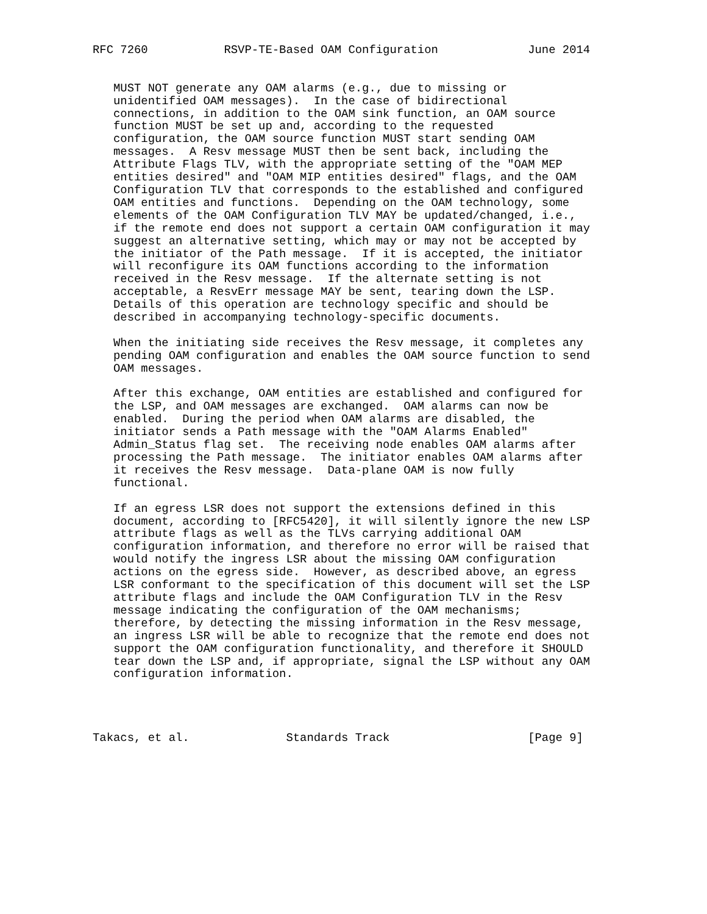RFC 7260           RSVP-TE-Based OAM Configuration             June 2014


   MUST NOT generate any OAM alarms (e.g., due to missing or
   unidentified OAM messages).  In the case of bidirectional
   connections, in addition to the OAM sink function, an OAM source
   function MUST be set up and, according to the requested
   configuration, the OAM source function MUST start sending OAM
   messages.  A Resv message MUST then be sent back, including the
   Attribute Flags TLV, with the appropriate setting of the "OAM MEP
   entities desired" and "OAM MIP entities desired" flags, and the OAM
   Configuration TLV that corresponds to the established and configured
   OAM entities and functions.  Depending on the OAM technology, some
   elements of the OAM Configuration TLV MAY be updated/changed, i.e.,
   if the remote end does not support a certain OAM configuration it may
   suggest an alternative setting, which may or may not be accepted by
   the initiator of the Path message.  If it is accepted, the initiator
   will reconfigure its OAM functions according to the information
   received in the Resv message.  If the alternate setting is not
   acceptable, a ResvErr message MAY be sent, tearing down the LSP.
   Details of this operation are technology specific and should be
   described in accompanying technology-specific documents.

   When the initiating side receives the Resv message, it completes any
   pending OAM configuration and enables the OAM source function to send
   OAM messages.

   After this exchange, OAM entities are established and configured for
   the LSP, and OAM messages are exchanged.  OAM alarms can now be
   enabled.  During the period when OAM alarms are disabled, the
   initiator sends a Path message with the "OAM Alarms Enabled"
   Admin_Status flag set.  The receiving node enables OAM alarms after
   processing the Path message.  The initiator enables OAM alarms after
   it receives the Resv message.  Data-plane OAM is now fully
   functional.

   If an egress LSR does not support the extensions defined in this
   document, according to [RFC5420], it will silently ignore the new LSP
   attribute flags as well as the TLVs carrying additional OAM
   configuration information, and therefore no error will be raised that
   would notify the ingress LSR about the missing OAM configuration
   actions on the egress side.  However, as described above, an egress
   LSR conformant to the specification of this document will set the LSP
   attribute flags and include the OAM Configuration TLV in the Resv
   message indicating the configuration of the OAM mechanisms;
   therefore, by detecting the missing information in the Resv message,
   an ingress LSR will be able to recognize that the remote end does not
   support the OAM configuration functionality, and therefore it SHOULD
   tear down the LSP and, if appropriate, signal the LSP without any OAM
   configuration information.




Takacs, et al.              Standards Track                    [Page 9]